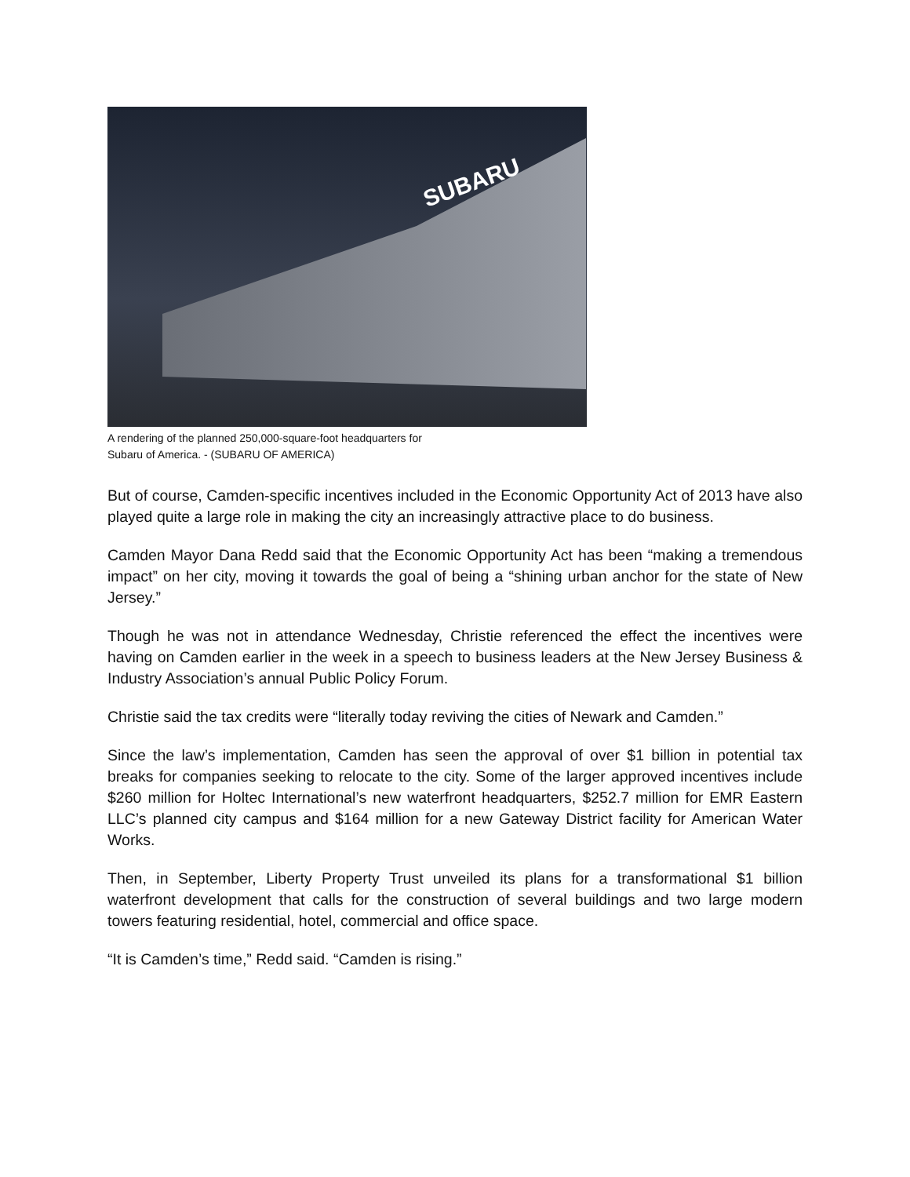SUBARU
A rendering of the planned 250,000-square-foot headquarters for
Subaru of America. - (SUBARU OF AMERICA)
But of course, Camden-specific incentives included in the Economic Opportunity Act of 2013 have also played quite a large role in making the city an increasingly attractive place to do business.
Camden Mayor Dana Redd said that the Economic Opportunity Act has been “making a tremendous impact” on her city, moving it towards the goal of being a “shining urban anchor for the state of New Jersey.”
Though he was not in attendance Wednesday, Christie referenced the effect the incentives were having on Camden earlier in the week in a speech to business leaders at the New Jersey Business & Industry Association’s annual Public Policy Forum.
Christie said the tax credits were “literally today reviving the cities of Newark and Camden.”
Since the law’s implementation, Camden has seen the approval of over $1 billion in potential tax breaks for companies seeking to relocate to the city. Some of the larger approved incentives include $260 million for Holtec International’s new waterfront headquarters, $252.7 million for EMR Eastern LLC’s planned city campus and $164 million for a new Gateway District facility for American Water Works.
Then, in September, Liberty Property Trust unveiled its plans for a transformational $1 billion waterfront development that calls for the construction of several buildings and two large modern towers featuring residential, hotel, commercial and office space.
“It is Camden’s time,” Redd said. “Camden is rising.”